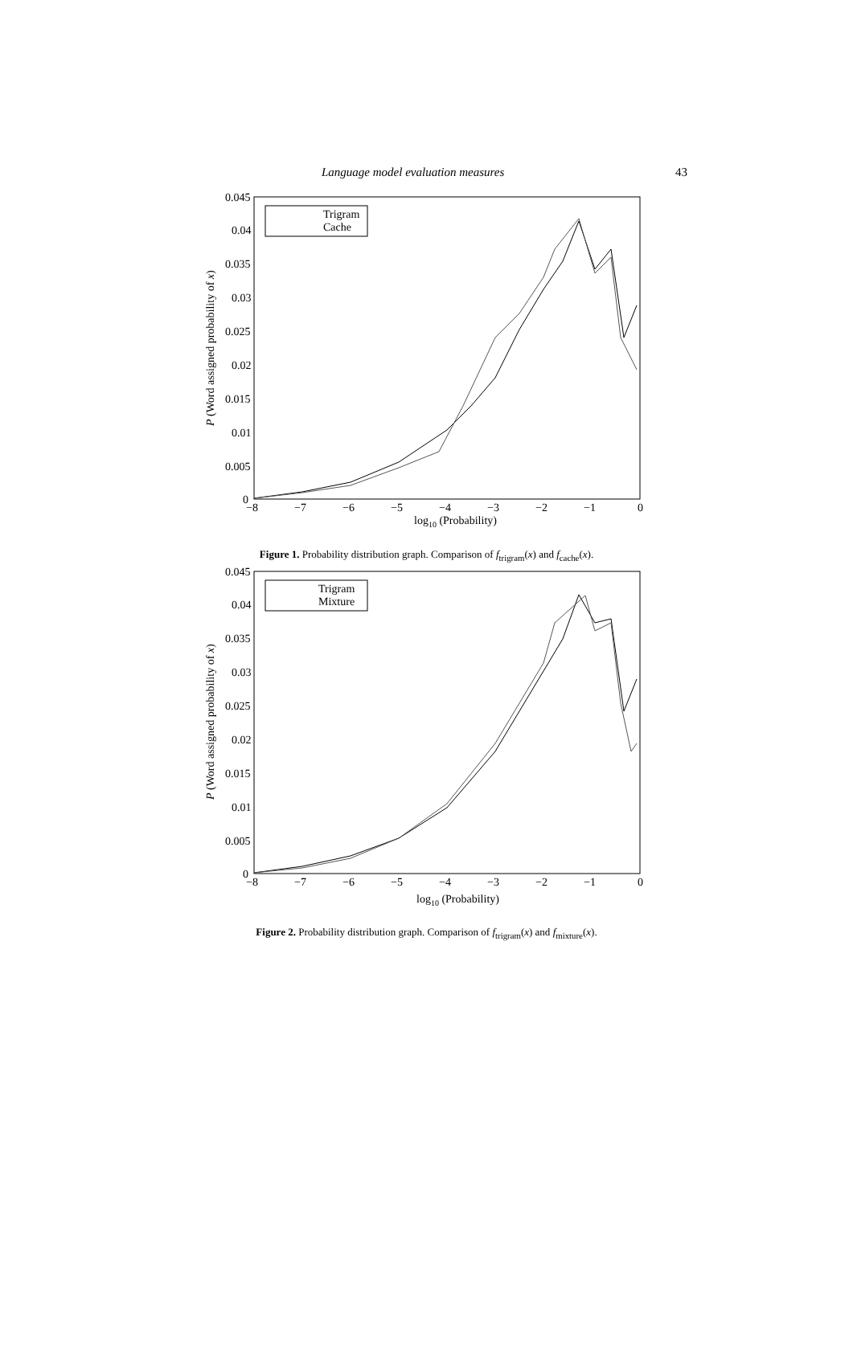Language model evaluation measures 43
0.045
0.04
0.035
0.03
0.025
0.02
0.015
0.01
0.005
0
−8
−7
−6
−5
−4
−3
−2
−1
0
log10 (Probability)
P (Word assigned probability of x)
Trigram
Cache
Figure 1. Probability distribution graph. Comparison of f<sub>trigram</sub>(x) and f<sub>cache</sub>(x).
0.045
0.04
0.035
0.03
0.025
0.02
0.015
0.01
0.005
0
−8
−7
−6
−5
−4
−3
−2
−1
0
log10 (Probability)
P (Word assigned probability of x)
Trigram
Mixture
Figure 2. Probability distribution graph. Comparison of f<sub>trigram</sub>(x) and f<sub>mixture</sub>(x).